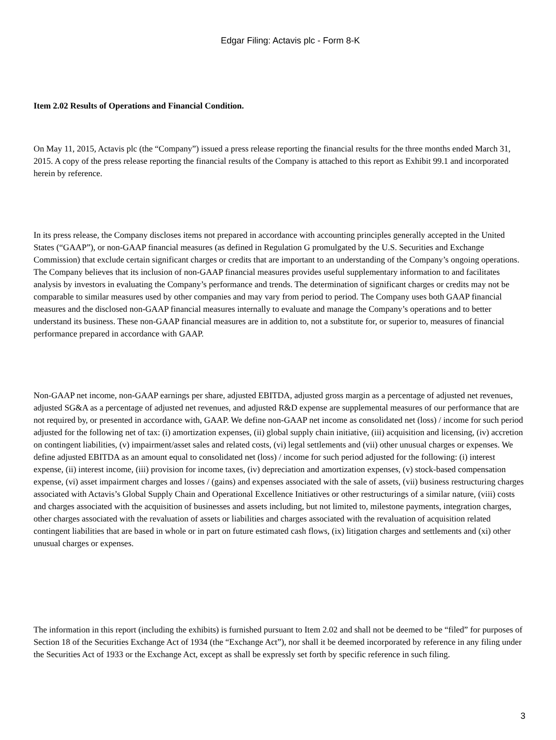Edgar Filing: Actavis plc - Form 8-K
Item 2.02 Results of Operations and Financial Condition.
On May 11, 2015, Actavis plc (the “Company”) issued a press release reporting the financial results for the three months ended March 31, 2015. A copy of the press release reporting the financial results of the Company is attached to this report as Exhibit 99.1 and incorporated herein by reference.
In its press release, the Company discloses items not prepared in accordance with accounting principles generally accepted in the United States (“GAAP”), or non-GAAP financial measures (as defined in Regulation G promulgated by the U.S. Securities and Exchange Commission) that exclude certain significant charges or credits that are important to an understanding of the Company’s ongoing operations. The Company believes that its inclusion of non-GAAP financial measures provides useful supplementary information to and facilitates analysis by investors in evaluating the Company’s performance and trends. The determination of significant charges or credits may not be comparable to similar measures used by other companies and may vary from period to period. The Company uses both GAAP financial measures and the disclosed non-GAAP financial measures internally to evaluate and manage the Company’s operations and to better understand its business. These non-GAAP financial measures are in addition to, not a substitute for, or superior to, measures of financial performance prepared in accordance with GAAP.
Non-GAAP net income, non-GAAP earnings per share, adjusted EBITDA, adjusted gross margin as a percentage of adjusted net revenues, adjusted SG&A as a percentage of adjusted net revenues, and adjusted R&D expense are supplemental measures of our performance that are not required by, or presented in accordance with, GAAP. We define non-GAAP net income as consolidated net (loss) / income for such period adjusted for the following net of tax: (i) amortization expenses, (ii) global supply chain initiative, (iii) acquisition and licensing, (iv) accretion on contingent liabilities, (v) impairment/asset sales and related costs, (vi) legal settlements and (vii) other unusual charges or expenses. We define adjusted EBITDA as an amount equal to consolidated net (loss) / income for such period adjusted for the following: (i) interest expense, (ii) interest income, (iii) provision for income taxes, (iv) depreciation and amortization expenses, (v) stock-based compensation expense, (vi) asset impairment charges and losses / (gains) and expenses associated with the sale of assets, (vii) business restructuring charges associated with Actavis’s Global Supply Chain and Operational Excellence Initiatives or other restructurings of a similar nature, (viii) costs and charges associated with the acquisition of businesses and assets including, but not limited to, milestone payments, integration charges, other charges associated with the revaluation of assets or liabilities and charges associated with the revaluation of acquisition related contingent liabilities that are based in whole or in part on future estimated cash flows, (ix) litigation charges and settlements and (xi) other unusual charges or expenses.
The information in this report (including the exhibits) is furnished pursuant to Item 2.02 and shall not be deemed to be “filed” for purposes of Section 18 of the Securities Exchange Act of 1934 (the “Exchange Act”), nor shall it be deemed incorporated by reference in any filing under the Securities Act of 1933 or the Exchange Act, except as shall be expressly set forth by specific reference in such filing.
3